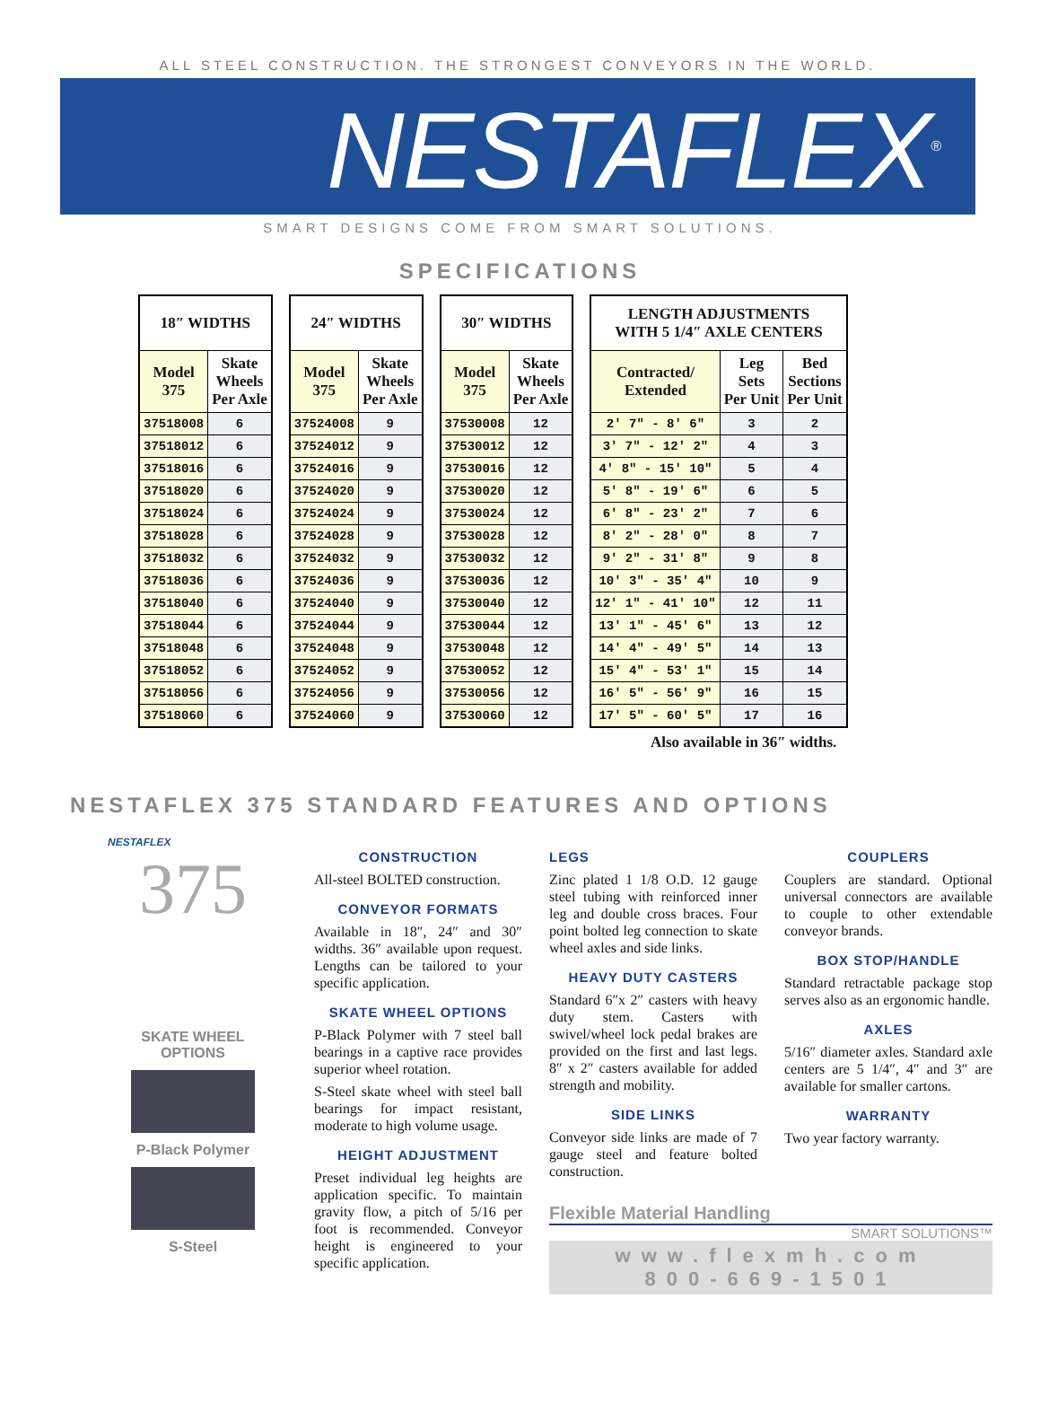ALL STEEL CONSTRUCTION. THE STRONGEST CONVEYORS IN THE WORLD.
NESTAFLEX<sup>®</sup>
SMART DESIGNS COME FROM SMART SOLUTIONS.
SPECIFICATIONS
| 18″ WIDTHS | |
| --- | --- |
| Model 375 | Skate Wheels Per Axle |
| 37518008 | 6 |
| 37518012 | 6 |
| 37518016 | 6 |
| 37518020 | 6 |
| 37518024 | 6 |
| 37518028 | 6 |
| 37518032 | 6 |
| 37518036 | 6 |
| 37518040 | 6 |
| 37518044 | 6 |
| 37518048 | 6 |
| 37518052 | 6 |
| 37518056 | 6 |
| 37518060 | 6 |
| 24″ WIDTHS | |
| --- | --- |
| Model 375 | Skate Wheels Per Axle |
| 37524008 | 9 |
| 37524012 | 9 |
| 37524016 | 9 |
| 37524020 | 9 |
| 37524024 | 9 |
| 37524028 | 9 |
| 37524032 | 9 |
| 37524036 | 9 |
| 37524040 | 9 |
| 37524044 | 9 |
| 37524048 | 9 |
| 37524052 | 9 |
| 37524056 | 9 |
| 37524060 | 9 |
| 30″ WIDTHS | |
| --- | --- |
| Model 375 | Skate Wheels Per Axle |
| 37530008 | 12 |
| 37530012 | 12 |
| 37530016 | 12 |
| 37530020 | 12 |
| 37530024 | 12 |
| 37530028 | 12 |
| 37530032 | 12 |
| 37530036 | 12 |
| 37530040 | 12 |
| 37530044 | 12 |
| 37530048 | 12 |
| 37530052 | 12 |
| 37530056 | 12 |
| 37530060 | 12 |
| LENGTH ADJUSTMENTS WITH 5 1/4″ AXLE CENTERS | | |
| --- | --- | --- |
| Contracted/ Extended | Leg Sets Per Unit | Bed Sections Per Unit |
| 2′ 7″ - 8′ 6″ | 3 | 2 |
| 3′ 7″ - 12′ 2″ | 4 | 3 |
| 4′ 8″ - 15′ 10″ | 5 | 4 |
| 5′ 8″ - 19′ 6″ | 6 | 5 |
| 6′ 8″ - 23′ 2″ | 7 | 6 |
| 8′ 2″ - 28′ 0″ | 8 | 7 |
| 9′ 2″ - 31′ 8″ | 9 | 8 |
| 10′ 3″ - 35′ 4″ | 10 | 9 |
| 12′ 1″ - 41′ 10″ | 12 | 11 |
| 13′ 1″ - 45′ 6″ | 13 | 12 |
| 14′ 4″ - 49′ 5″ | 14 | 13 |
| 15′ 4″ - 53′ 1″ | 15 | 14 |
| 16′ 5″ - 56′ 9″ | 16 | 15 |
| 17′ 5″ - 60′ 5″ | 17 | 16 |
Also available in 36″ widths.
NESTAFLEX 375 STANDARD FEATURES AND OPTIONS
NESTAFLEX
375
SKATE WHEEL
OPTIONS
P-Black Polymer
S-Steel
CONSTRUCTION
All-steel BOLTED construction.
CONVEYOR FORMATS
Available in 18″, 24″ and 30″ widths. 36″ available upon request. Lengths can be tailored to your specific application.
SKATE WHEEL OPTIONS
P-Black Polymer with 7 steel ball bearings in a captive race provides superior wheel rotation.
S-Steel skate wheel with steel ball bearings for impact resistant, moderate to high volume usage.
HEIGHT ADJUSTMENT
Preset individual leg heights are application specific. To maintain gravity flow, a pitch of 5/16 per foot is recommended. Conveyor height is engineered to your specific application.
LEGS
Zinc plated 1 1/8 O.D. 12 gauge steel tubing with reinforced inner leg and double cross braces. Four point bolted leg connection to skate wheel axles and side links.
HEAVY DUTY CASTERS
Standard 6″x 2″ casters with heavy duty stem. Casters with swivel/wheel lock pedal brakes are provided on the first and last legs. 8″ x 2″ casters available for added strength and mobility.
SIDE LINKS
Conveyor side links are made of 7 gauge steel and feature bolted construction.
COUPLERS
Couplers are standard. Optional universal connectors are available to couple to other extendable conveyor brands.
BOX STOP/HANDLE
Standard retractable package stop serves also as an ergonomic handle.
AXLES
5/16″ diameter axles. Standard axle centers are 5 1/4″, 4″ and 3″ are available for smaller cartons.
WARRANTY
Two year factory warranty.
Flexible Material Handling
SMART SOLUTIONS™
www.flexmh.com
800-669-1501